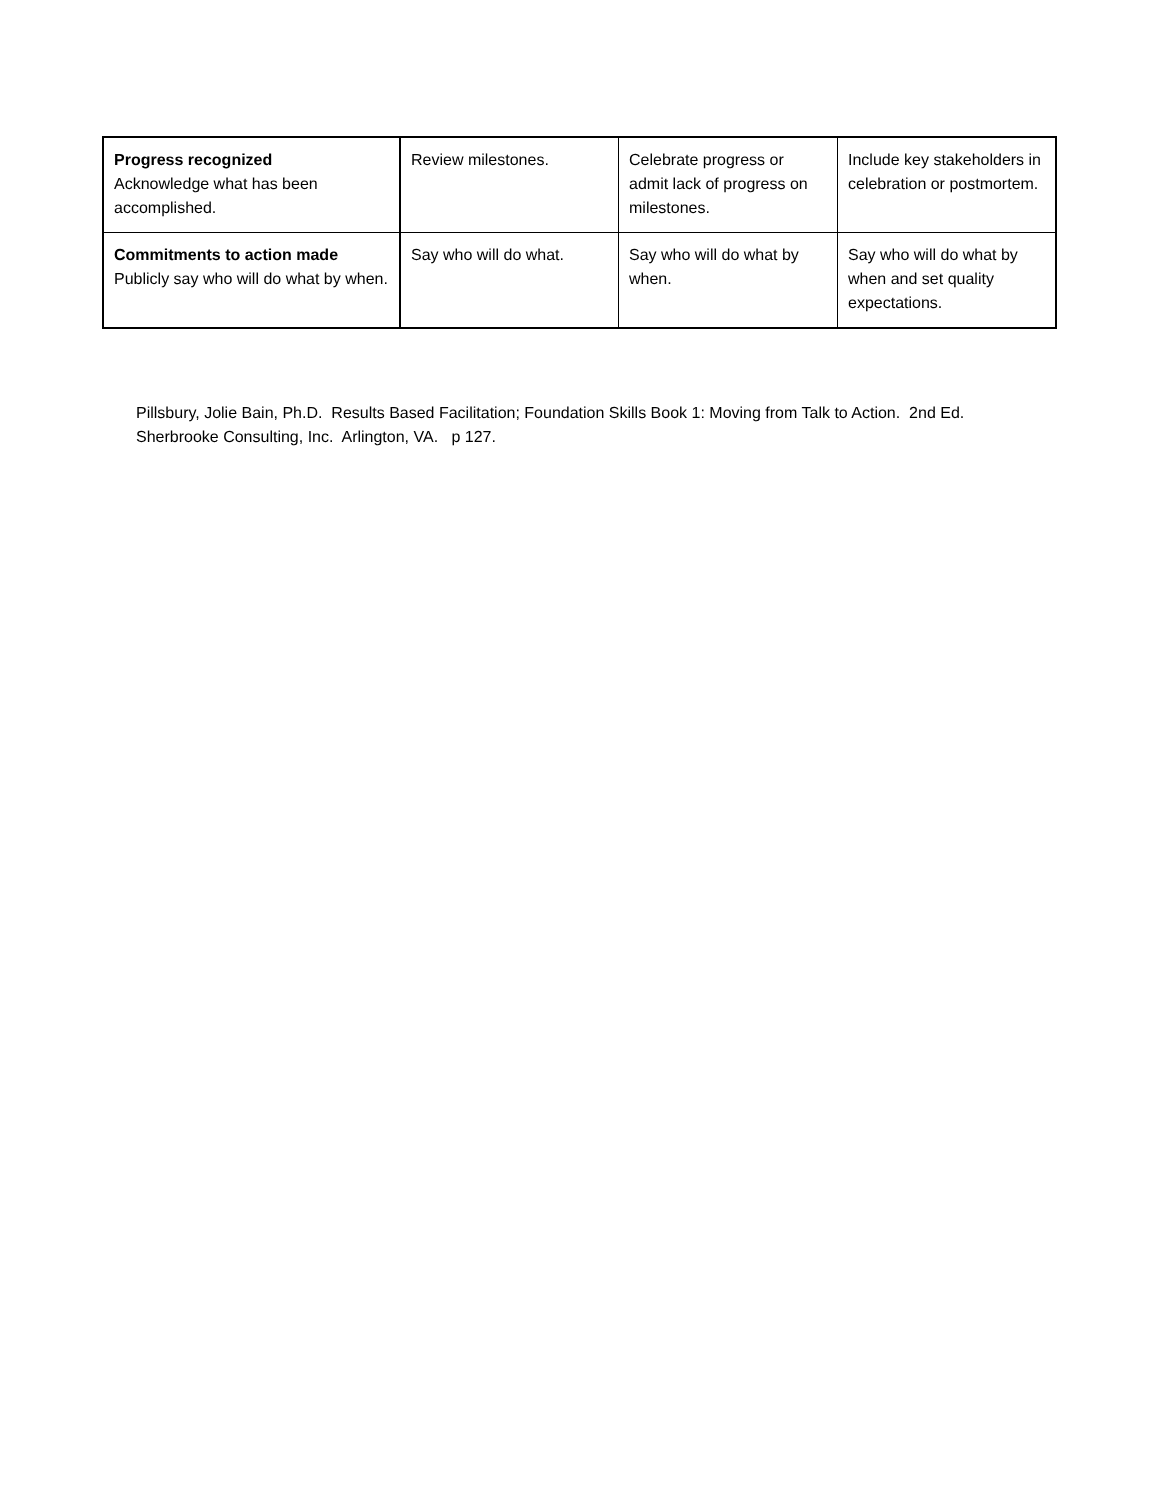| Progress recognized Acknowledge what has been accomplished. | Review milestones. | Celebrate progress or admit lack of progress on milestones. | Include key stakeholders in celebration or postmortem. |
| Commitments to action made Publicly say who will do what by when. | Say who will do what. | Say who will do what by when. | Say who will do what by when and set quality expectations. |
Pillsbury, Jolie Bain, Ph.D. Results Based Facilitation; Foundation Skills Book 1: Moving from Talk to Action. 2nd Ed. Sherbrooke Consulting, Inc. Arlington, VA. p 127.